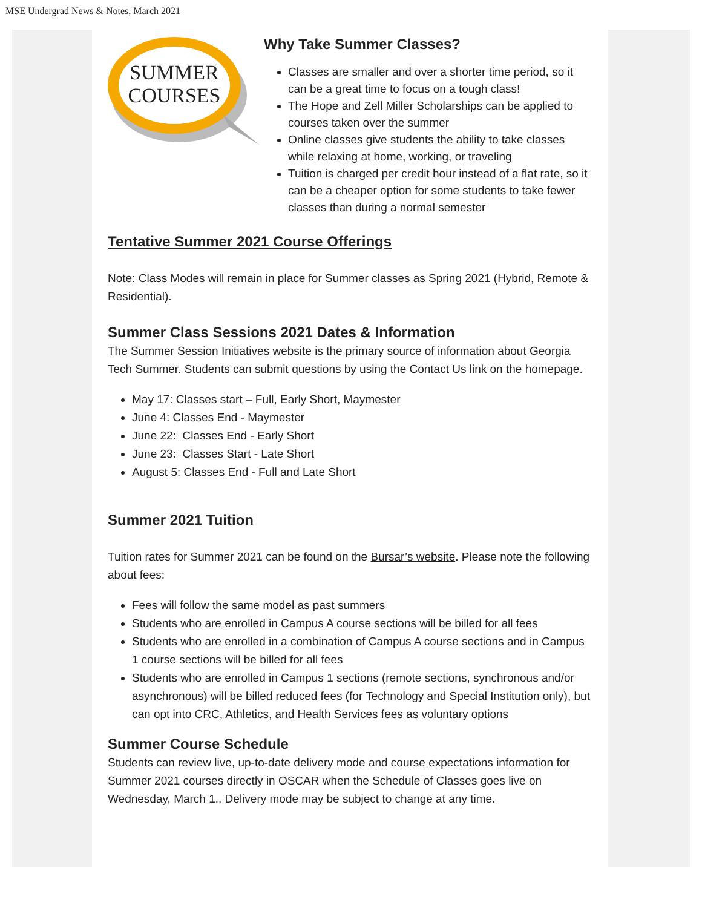MSE Undergrad News & Notes, March 2021
SUMMER
COURSES
Why Take Summer Classes?
Classes are smaller and over a shorter time period, so it can be a great time to focus on a tough class!
The Hope and Zell Miller Scholarships can be applied to courses taken over the summer
Online classes give students the ability to take classes while relaxing at home, working, or traveling
Tuition is charged per credit hour instead of a flat rate, so it can be a cheaper option for some students to take fewer classes than during a normal semester
Tentative Summer 2021 Course Offerings
Note: Class Modes will remain in place for Summer classes as Spring 2021 (Hybrid, Remote & Residential).
Summer Class Sessions 2021 Dates & Information
The Summer Session Initiatives website is the primary source of information about Georgia Tech Summer. Students can submit questions by using the Contact Us link on the homepage.
May 17: Classes start – Full, Early Short, Maymester
June 4: Classes End - Maymester
June 22: Classes End - Early Short
June 23: Classes Start - Late Short
August 5: Classes End - Full and Late Short
Summer 2021 Tuition
Tuition rates for Summer 2021 can be found on the Bursar’s website. Please note the following about fees:
Fees will follow the same model as past summers
Students who are enrolled in Campus A course sections will be billed for all fees
Students who are enrolled in a combination of Campus A course sections and in Campus 1 course sections will be billed for all fees
Students who are enrolled in Campus 1 sections (remote sections, synchronous and/or asynchronous) will be billed reduced fees (for Technology and Special Institution only), but can opt into CRC, Athletics, and Health Services fees as voluntary options
Summer Course Schedule
Students can review live, up-to-date delivery mode and course expectations information for Summer 2021 courses directly in OSCAR when the Schedule of Classes goes live on Wednesday, March 1.. Delivery mode may be subject to change at any time.